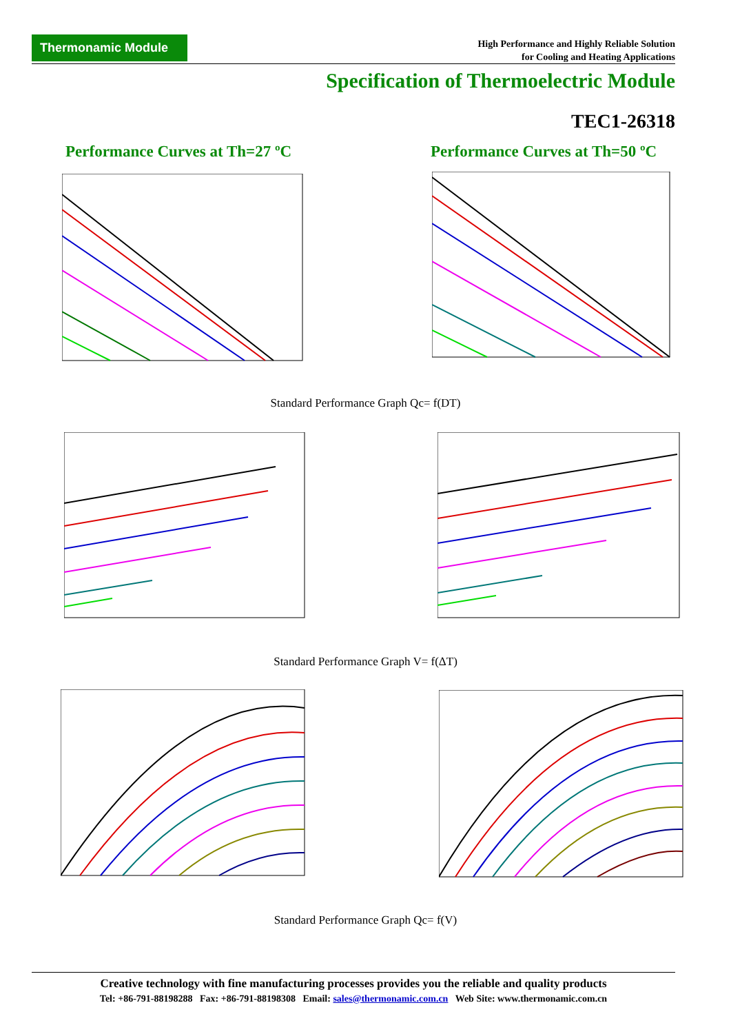Thermonamic Module
High Performance and Highly Reliable Solution
for Cooling and Heating Applications
Specification of Thermoelectric Module
TEC1-26318
Performance Curves at Th=27 ºC Performance Curves at Th=50 ºC
Standard Performance Graph Qc= f(DT)
Standard Performance Graph V= f(ΔT)
Standard Performance Graph Qc= f(V)
Creative technology with fine manufacturing processes provides you the reliable and quality products
Tel: +86-791-88198288 Fax: +86-791-88198308 Email: sales@thermonamic.com.cn Web Site: www.thermonamic.com.cn